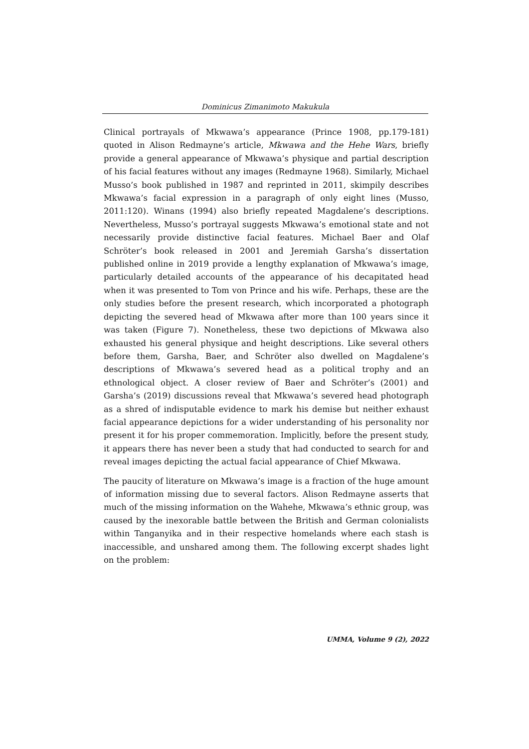Dominicus Zimanimoto Makukula
Clinical portrayals of Mkwawa’s appearance (Prince 1908, pp.179-181) quoted in Alison Redmayne’s article, Mkwawa and the Hehe Wars, briefly provide a general appearance of Mkwawa’s physique and partial description of his facial features without any images (Redmayne 1968). Similarly, Michael Musso’s book published in 1987 and reprinted in 2011, skimpily describes Mkwawa’s facial expression in a paragraph of only eight lines (Musso, 2011:120). Winans (1994) also briefly repeated Magdalene’s descriptions. Nevertheless, Musso’s portrayal suggests Mkwawa’s emotional state and not necessarily provide distinctive facial features. Michael Baer and Olaf Schröter’s book released in 2001 and Jeremiah Garsha’s dissertation published online in 2019 provide a lengthy explanation of Mkwawa’s image, particularly detailed accounts of the appearance of his decapitated head when it was presented to Tom von Prince and his wife. Perhaps, these are the only studies before the present research, which incorporated a photograph depicting the severed head of Mkwawa after more than 100 years since it was taken (Figure 7). Nonetheless, these two depictions of Mkwawa also exhausted his general physique and height descriptions. Like several others before them, Garsha, Baer, and Schröter also dwelled on Magdalene’s descriptions of Mkwawa’s severed head as a political trophy and an ethnological object. A closer review of Baer and Schröter’s (2001) and Garsha’s (2019) discussions reveal that Mkwawa’s severed head photograph as a shred of indisputable evidence to mark his demise but neither exhaust facial appearance depictions for a wider understanding of his personality nor present it for his proper commemoration. Implicitly, before the present study, it appears there has never been a study that had conducted to search for and reveal images depicting the actual facial appearance of Chief Mkwawa.
The paucity of literature on Mkwawa’s image is a fraction of the huge amount of information missing due to several factors. Alison Redmayne asserts that much of the missing information on the Wahehe, Mkwawa’s ethnic group, was caused by the inexorable battle between the British and German colonialists within Tanganyika and in their respective homelands where each stash is inaccessible, and unshared among them. The following excerpt shades light on the problem:
UMMA, Volume 9 (2), 2022